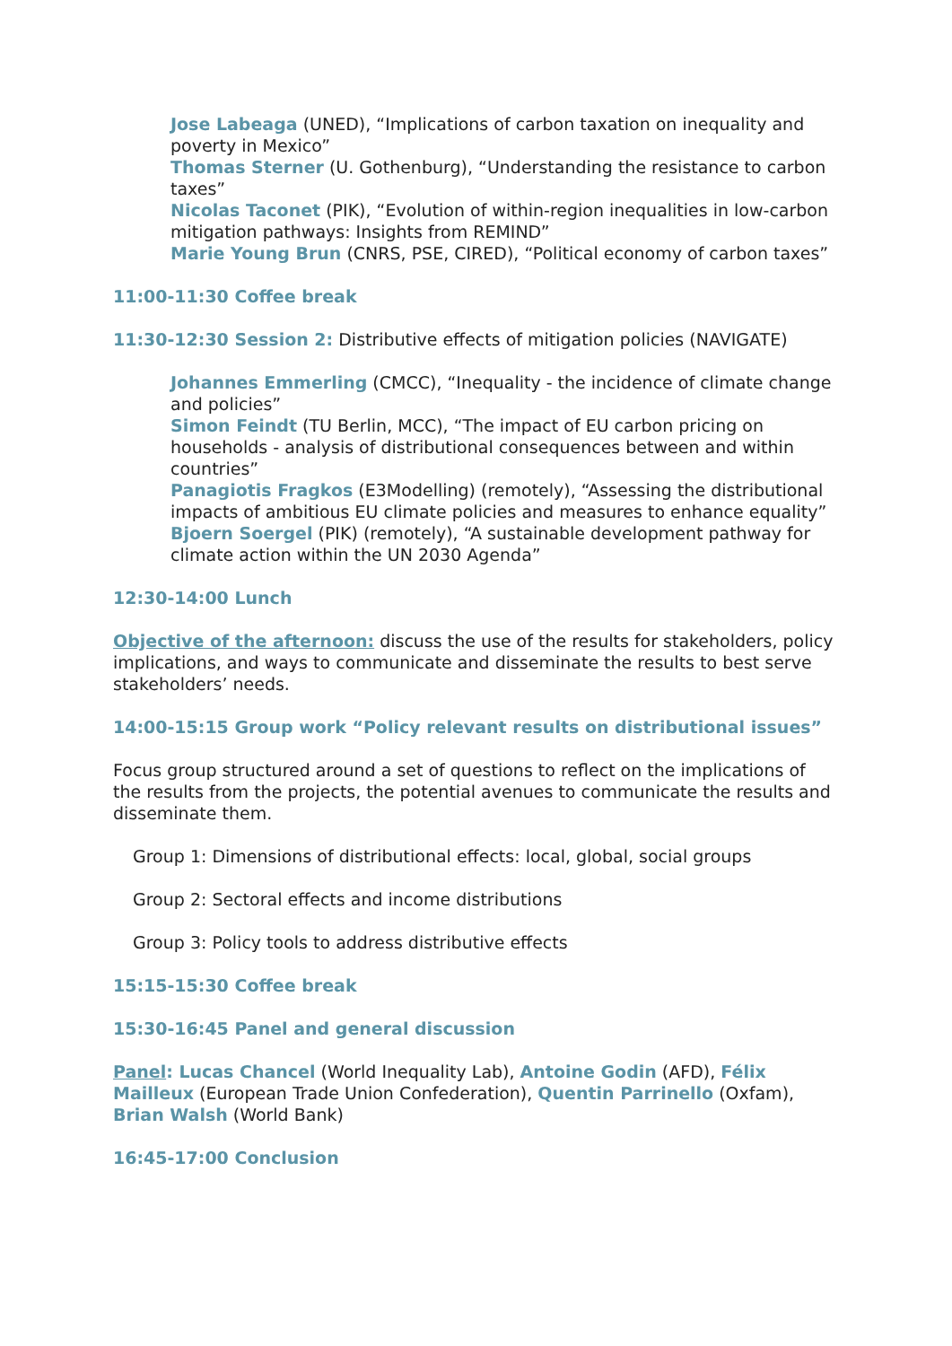Jose Labeaga (UNED), “Implications of carbon taxation on inequality and poverty in Mexico”
Thomas Sterner (U. Gothenburg), “Understanding the resistance to carbon taxes”
Nicolas Taconet (PIK), “Evolution of within-region inequalities in low-carbon mitigation pathways: Insights from REMIND”
Marie Young Brun (CNRS, PSE, CIRED), “Political economy of carbon taxes”
11:00-11:30 Coffee break
11:30-12:30 Session 2: Distributive effects of mitigation policies (NAVIGATE)
Johannes Emmerling (CMCC), “Inequality - the incidence of climate change and policies”
Simon Feindt (TU Berlin, MCC), “The impact of EU carbon pricing on households - analysis of distributional consequences between and within countries”
Panagiotis Fragkos (E3Modelling) (remotely), “Assessing the distributional impacts of ambitious EU climate policies and measures to enhance equality”
Bjoern Soergel (PIK) (remotely), “A sustainable development pathway for climate action within the UN 2030 Agenda”
12:30-14:00 Lunch
Objective of the afternoon: discuss the use of the results for stakeholders, policy implications, and ways to communicate and disseminate the results to best serve stakeholders’ needs.
14:00-15:15 Group work “Policy relevant results on distributional issues”
Focus group structured around a set of questions to reflect on the implications of the results from the projects, the potential avenues to communicate the results and disseminate them.
Group 1: Dimensions of distributional effects: local, global, social groups
Group 2: Sectoral effects and income distributions
Group 3: Policy tools to address distributive effects
15:15-15:30 Coffee break
15:30-16:45 Panel and general discussion
Panel: Lucas Chancel (World Inequality Lab), Antoine Godin (AFD), Félix Mailleux (European Trade Union Confederation), Quentin Parrinello (Oxfam), Brian Walsh (World Bank)
16:45-17:00 Conclusion